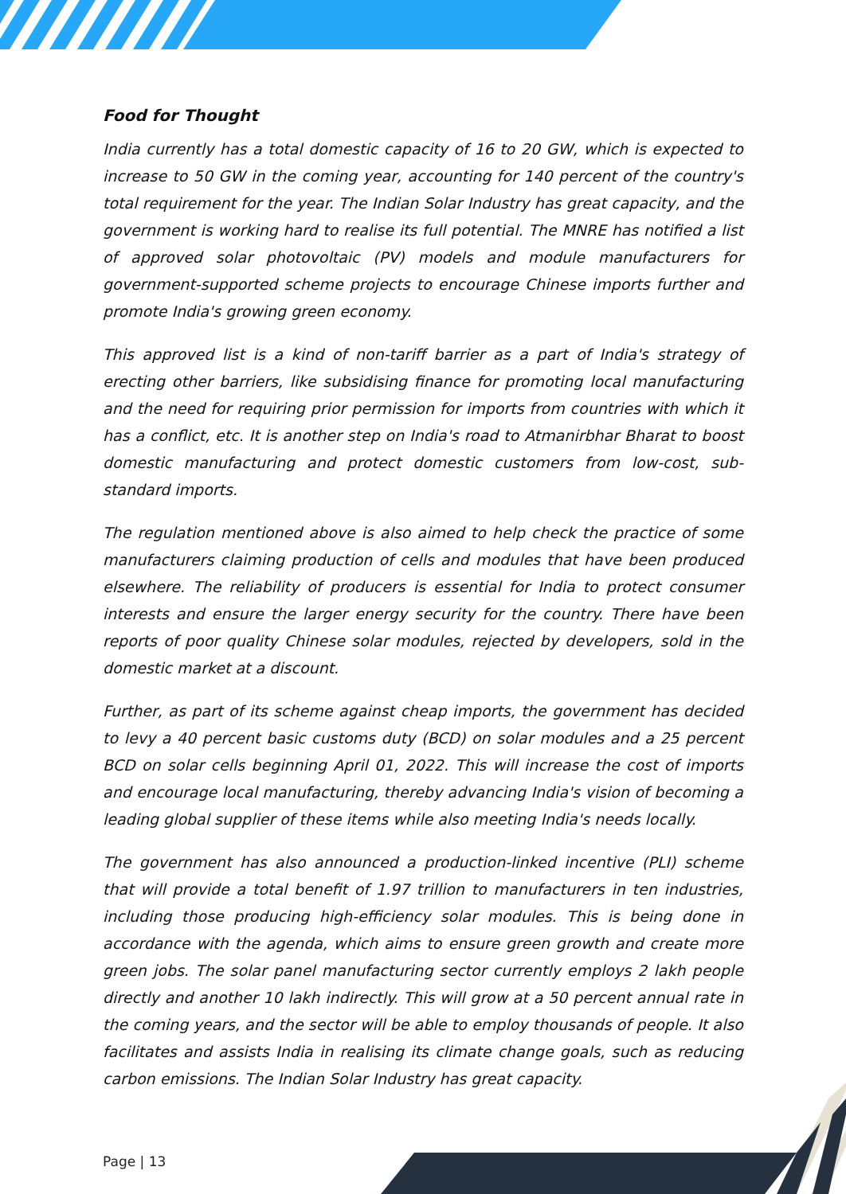Food for Thought
India currently has a total domestic capacity of 16 to 20 GW, which is expected to increase to 50 GW in the coming year, accounting for 140 percent of the country's total requirement for the year. The Indian Solar Industry has great capacity, and the government is working hard to realise its full potential. The MNRE has notified a list of approved solar photovoltaic (PV) models and module manufacturers for government-supported scheme projects to encourage Chinese imports further and promote India's growing green economy.
This approved list is a kind of non-tariff barrier as a part of India's strategy of erecting other barriers, like subsidising finance for promoting local manufacturing and the need for requiring prior permission for imports from countries with which it has a conflict, etc. It is another step on India's road to Atmanirbhar Bharat to boost domestic manufacturing and protect domestic customers from low-cost, sub-standard imports.
The regulation mentioned above is also aimed to help check the practice of some manufacturers claiming production of cells and modules that have been produced elsewhere. The reliability of producers is essential for India to protect consumer interests and ensure the larger energy security for the country. There have been reports of poor quality Chinese solar modules, rejected by developers, sold in the domestic market at a discount.
Further, as part of its scheme against cheap imports, the government has decided to levy a 40 percent basic customs duty (BCD) on solar modules and a 25 percent BCD on solar cells beginning April 01, 2022. This will increase the cost of imports and encourage local manufacturing, thereby advancing India's vision of becoming a leading global supplier of these items while also meeting India's needs locally.
The government has also announced a production-linked incentive (PLI) scheme that will provide a total benefit of 1.97 trillion to manufacturers in ten industries, including those producing high-efficiency solar modules. This is being done in accordance with the agenda, which aims to ensure green growth and create more green jobs. The solar panel manufacturing sector currently employs 2 lakh people directly and another 10 lakh indirectly. This will grow at a 50 percent annual rate in the coming years, and the sector will be able to employ thousands of people. It also facilitates and assists India in realising its climate change goals, such as reducing carbon emissions. The Indian Solar Industry has great capacity.
Page | 13